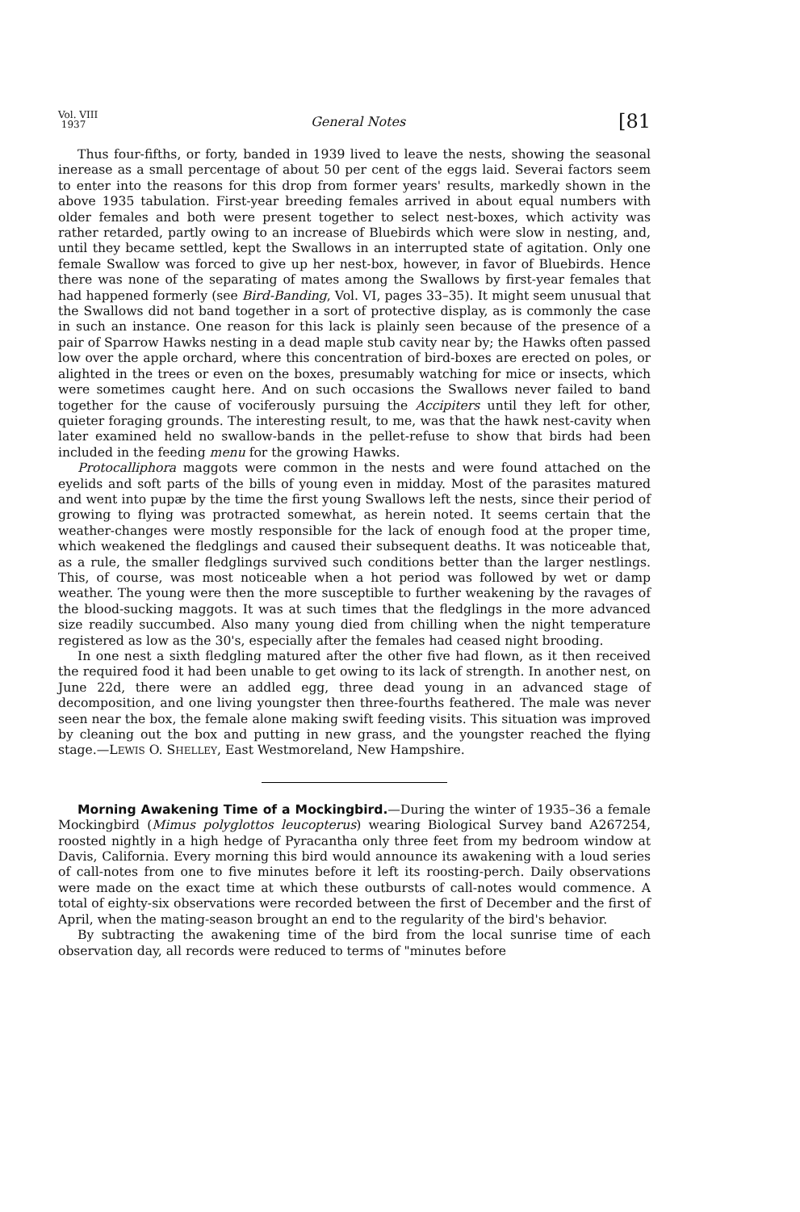Vol. VIII
1937 General Notes [81
Thus four-fifths, or forty, banded in 1939 lived to leave the nests, showing the seasonal inerease as a small percentage of about 50 per cent of the eggs laid. Severai factors seem to enter into the reasons for this drop from former years' results, markedly shown in the above 1935 tabulation. First-year breeding females arrived in about equal numbers with older females and both were present together to select nest-boxes, which activity was rather retarded, partly owing to an increase of Bluebirds which were slow in nesting, and, until they became settled, kept the Swallows in an interrupted state of agitation. Only one female Swallow was forced to give up her nest-box, however, in favor of Bluebirds. Hence there was none of the separating of mates among the Swallows by first-year females that had happened formerly (see Bird-Banding, Vol. VI, pages 33–35). It might seem unusual that the Swallows did not band together in a sort of protective display, as is commonly the case in such an instance. One reason for this lack is plainly seen because of the presence of a pair of Sparrow Hawks nesting in a dead maple stub cavity near by; the Hawks often passed low over the apple orchard, where this concentration of bird-boxes are erected on poles, or alighted in the trees or even on the boxes, presumably watching for mice or insects, which were sometimes caught here. And on such occasions the Swallows never failed to band together for the cause of vociferously pursuing the Accipiters until they left for other, quieter foraging grounds. The interesting result, to me, was that the hawk nest-cavity when later examined held no swallow-bands in the pellet-refuse to show that birds had been included in the feeding menu for the growing Hawks.
Protocalliphora maggots were common in the nests and were found attached on the eyelids and soft parts of the bills of young even in midday. Most of the parasites matured and went into pupæ by the time the first young Swallows left the nests, since their period of growing to flying was protracted somewhat, as herein noted. It seems certain that the weather-changes were mostly responsible for the lack of enough food at the proper time, which weakened the fledglings and caused their subsequent deaths. It was noticeable that, as a rule, the smaller fledglings survived such conditions better than the larger nestlings. This, of course, was most noticeable when a hot period was followed by wet or damp weather. The young were then the more susceptible to further weakening by the ravages of the blood-sucking maggots. It was at such times that the fledglings in the more advanced size readily succumbed. Also many young died from chilling when the night temperature registered as low as the 30's, especially after the females had ceased night brooding.
In one nest a sixth fledgling matured after the other five had flown, as it then received the required food it had been unable to get owing to its lack of strength. In another nest, on June 22d, there were an addled egg, three dead young in an advanced stage of decomposition, and one living youngster then three-fourths feathered. The male was never seen near the box, the female alone making swift feeding visits. This situation was improved by cleaning out the box and putting in new grass, and the youngster reached the flying stage.—LEWIS O. SHELLEY, East Westmoreland, New Hampshire.
Morning Awakening Time of a Mockingbird.—During the winter of 1935–36 a female Mockingbird (Mimus polyglottos leucopterus) wearing Biological Survey band A267254, roosted nightly in a high hedge of Pyracantha only three feet from my bedroom window at Davis, California. Every morning this bird would announce its awakening with a loud series of call-notes from one to five minutes before it left its roosting-perch. Daily observations were made on the exact time at which these outbursts of call-notes would commence. A total of eighty-six observations were recorded between the first of December and the first of April, when the mating-season brought an end to the regularity of the bird's behavior.
By subtracting the awakening time of the bird from the local sunrise time of each observation day, all records were reduced to terms of "minutes before